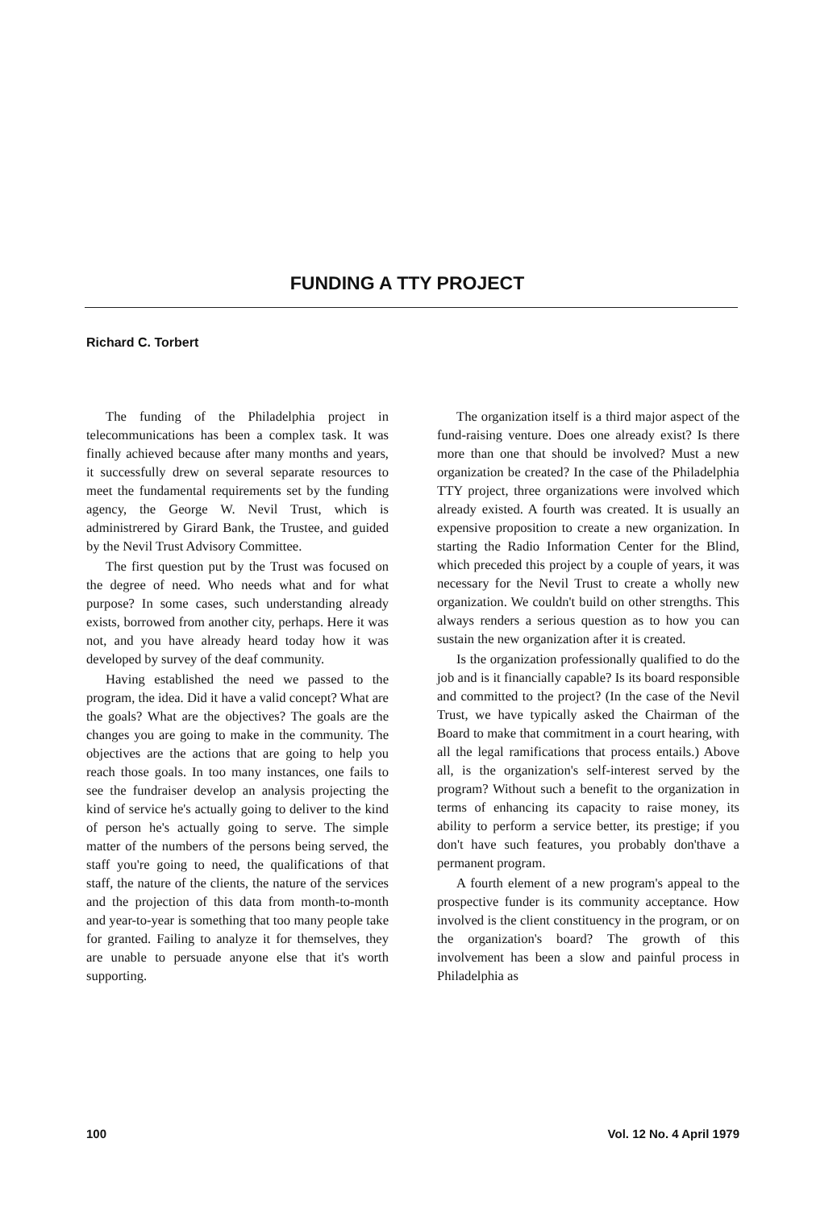FUNDING A TTY PROJECT
Richard C. Torbert
The funding of the Philadelphia project in telecommunications has been a complex task. It was finally achieved because after many months and years, it successfully drew on several separate resources to meet the fundamental requirements set by the funding agency, the George W. Nevil Trust, which is administrered by Girard Bank, the Trustee, and guided by the Nevil Trust Advisory Committee.
The first question put by the Trust was focused on the degree of need. Who needs what and for what purpose? In some cases, such understanding already exists, borrowed from another city, perhaps. Here it was not, and you have already heard today how it was developed by survey of the deaf community.
Having established the need we passed to the program, the idea. Did it have a valid concept? What are the goals? What are the objectives? The goals are the changes you are going to make in the community. The objectives are the actions that are going to help you reach those goals. In too many instances, one fails to see the fundraiser develop an analysis projecting the kind of service he's actually going to deliver to the kind of person he's actually going to serve. The simple matter of the numbers of the persons being served, the staff you're going to need, the qualifications of that staff, the nature of the clients, the nature of the services and the projection of this data from month-to-month and year-to-year is something that too many people take for granted. Failing to analyze it for themselves, they are unable to persuade anyone else that it's worth supporting.
The organization itself is a third major aspect of the fund-raising venture. Does one already exist? Is there more than one that should be involved? Must a new organization be created? In the case of the Philadelphia TTY project, three organizations were involved which already existed. A fourth was created. It is usually an expensive proposition to create a new organization. In starting the Radio Information Center for the Blind, which preceded this project by a couple of years, it was necessary for the Nevil Trust to create a wholly new organization. We couldn't build on other strengths. This always renders a serious question as to how you can sustain the new organization after it is created.
Is the organization professionally qualified to do the job and is it financially capable? Is its board responsible and committed to the project? (In the case of the Nevil Trust, we have typically asked the Chairman of the Board to make that commitment in a court hearing, with all the legal ramifications that process entails.) Above all, is the organization's self-interest served by the program? Without such a benefit to the organization in terms of enhancing its capacity to raise money, its ability to perform a service better, its prestige; if you don't have such features, you probably don'thave a permanent program.
A fourth element of a new program's appeal to the prospective funder is its community acceptance. How involved is the client constituency in the program, or on the organization's board? The growth of this involvement has been a slow and painful process in Philadelphia as
100 Vol. 12 No. 4 April 1979